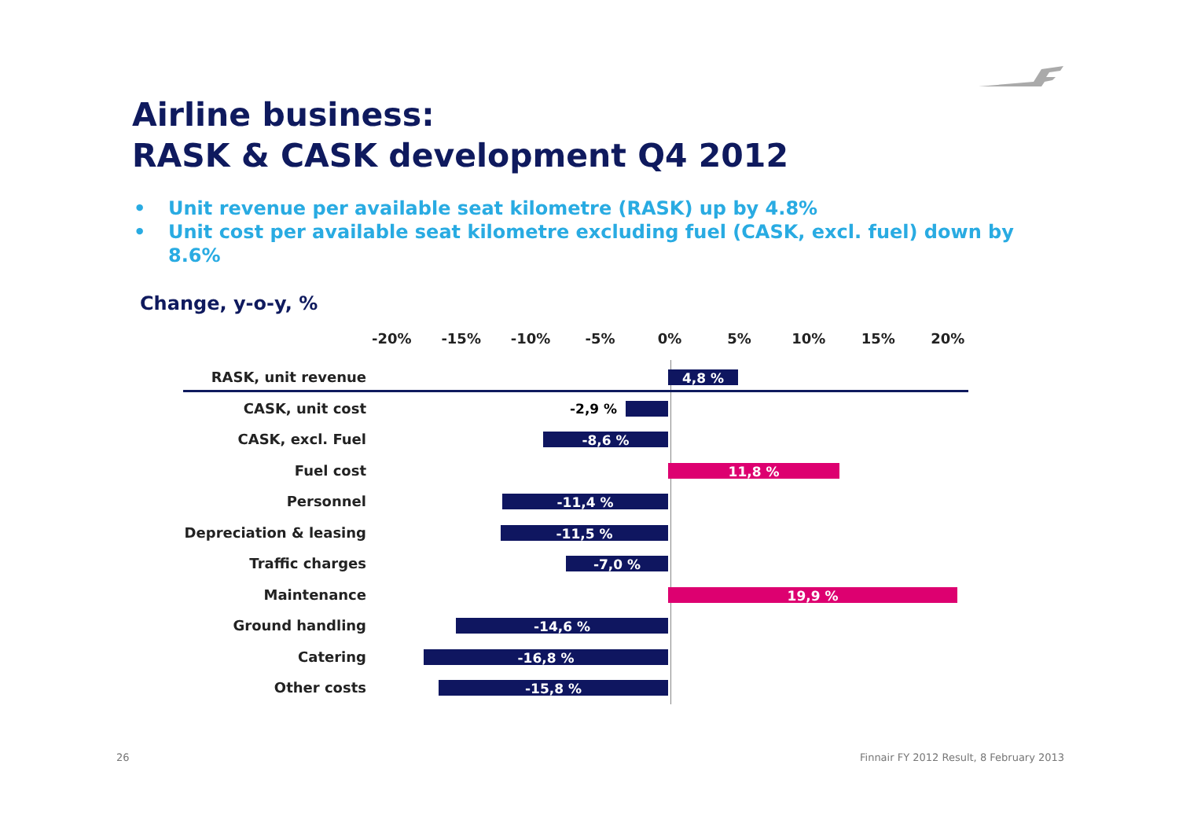Airline business:
RASK & CASK development Q4 2012
• Unit revenue per available seat kilometre (RASK) up by 4.8%
• Unit cost per available seat kilometre excluding fuel (CASK, excl. fuel) down by 8.6%
Change, y-o-y, %
-20% -15% -10% -5% 0% 5% 10% 15% 20%
RASK, unit revenue
4,8 %
CASK, unit cost
-2,9 %
CASK, excl. Fuel
-8,6 %
Fuel cost
11,8 %
Personnel
-11,4 %
Depreciation & leasing
-11,5 %
Traffic charges
-7,0 %
Maintenance
19,9 %
Ground handling
-14,6 %
Catering
-16,8 %
Other costs
-15,8 %
26
Finnair FY 2012 Result, 8 February 2013